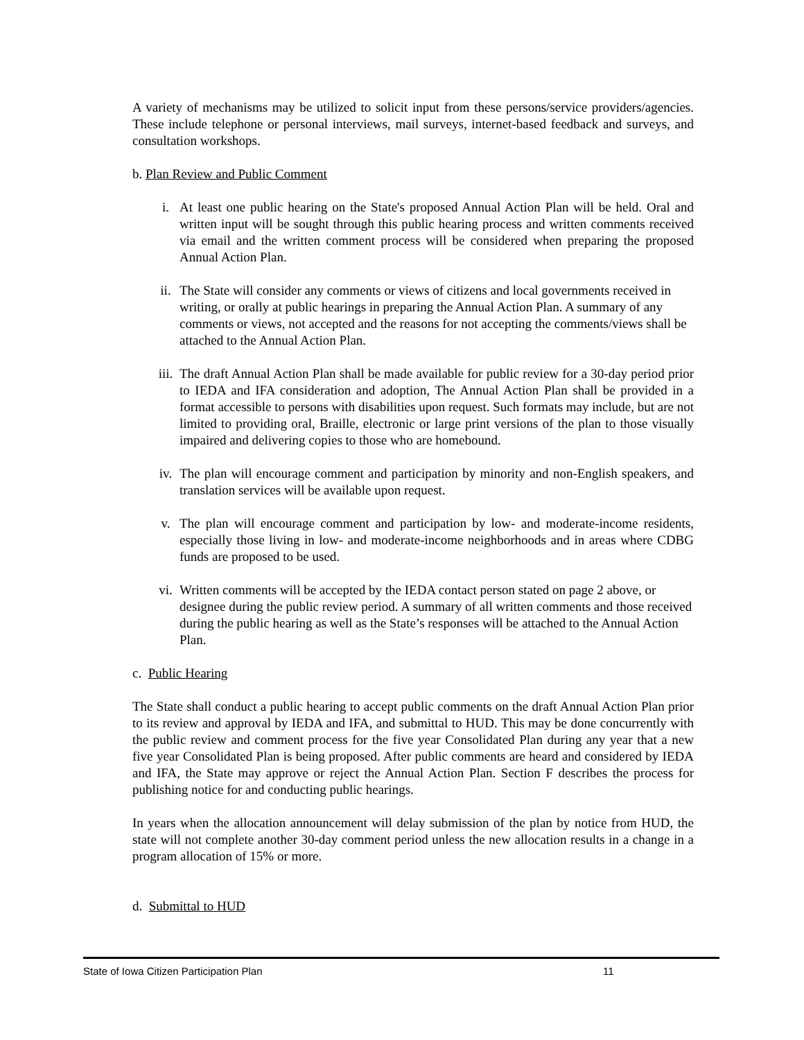A variety of mechanisms may be utilized to solicit input from these persons/service providers/agencies. These include telephone or personal interviews, mail surveys, internet-based feedback and surveys, and consultation workshops.
b. Plan Review and Public Comment
i. At least one public hearing on the State's proposed Annual Action Plan will be held. Oral and written input will be sought through this public hearing process and written comments received via email and the written comment process will be considered when preparing the proposed Annual Action Plan.
ii. The State will consider any comments or views of citizens and local governments received in writing, or orally at public hearings in preparing the Annual Action Plan. A summary of any comments or views, not accepted and the reasons for not accepting the comments/views shall be attached to the Annual Action Plan.
iii. The draft Annual Action Plan shall be made available for public review for a 30-day period prior to IEDA and IFA consideration and adoption, The Annual Action Plan shall be provided in a format accessible to persons with disabilities upon request. Such formats may include, but are not limited to providing oral, Braille, electronic or large print versions of the plan to those visually impaired and delivering copies to those who are homebound.
iv. The plan will encourage comment and participation by minority and non-English speakers, and translation services will be available upon request.
v. The plan will encourage comment and participation by low- and moderate-income residents, especially those living in low- and moderate-income neighborhoods and in areas where CDBG funds are proposed to be used.
vi. Written comments will be accepted by the IEDA contact person stated on page 2 above, or designee during the public review period. A summary of all written comments and those received during the public hearing as well as the State’s responses will be attached to the Annual Action Plan.
c. Public Hearing
The State shall conduct a public hearing to accept public comments on the draft Annual Action Plan prior to its review and approval by IEDA and IFA, and submittal to HUD. This may be done concurrently with the public review and comment process for the five year Consolidated Plan during any year that a new five year Consolidated Plan is being proposed. After public comments are heard and considered by IEDA and IFA, the State may approve or reject the Annual Action Plan. Section F describes the process for publishing notice for and conducting public hearings.
In years when the allocation announcement will delay submission of the plan by notice from HUD, the state will not complete another 30-day comment period unless the new allocation results in a change in a program allocation of 15% or more.
d. Submittal to HUD
State of Iowa Citizen Participation Plan
11